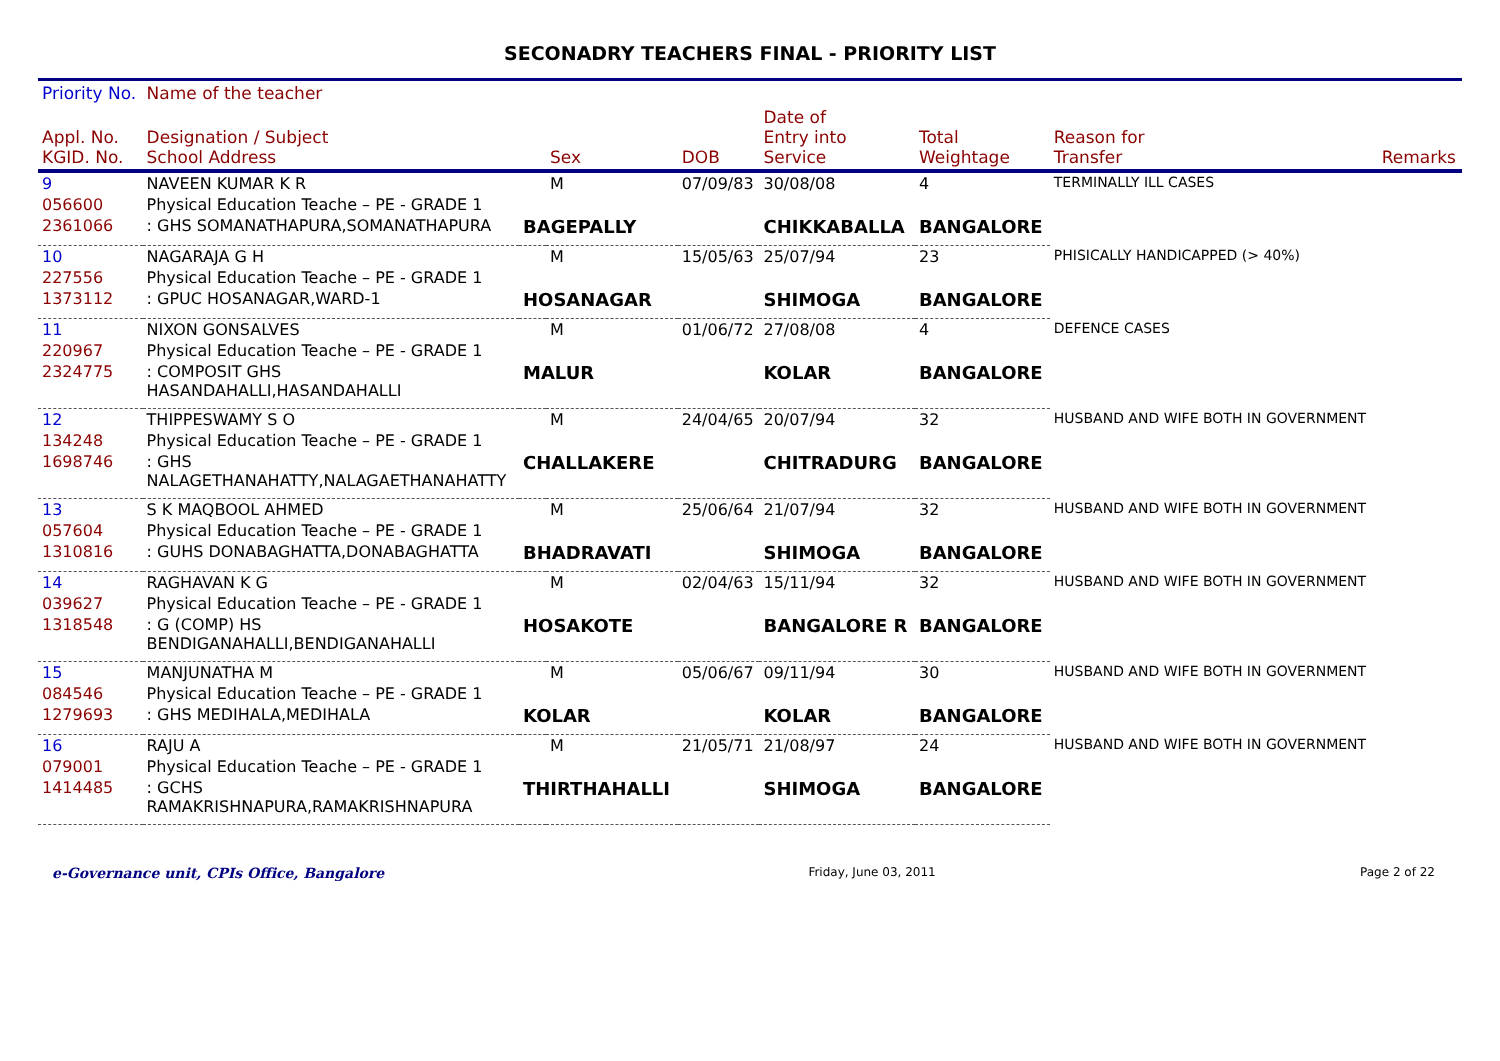SECONADRY TEACHERS FINAL - PRIORITY LIST
| Priority No. | Name of the teacher | | | | | | | |
| --- | --- | --- | --- | --- | --- | --- | --- | --- |
| Appl. No. KGID. No. | Designation / Subject School Address | | Sex | DOB | Date of Entry into Service | Total Weightage | Reason for Transfer | Remarks |
| 9 | NAVEEN KUMAR K R | | M | 07/09/83 | 30/08/08 | 4 | TERMINALLY ILL CASES | |
| 056600 | Physical Education Teache – PE - GRADE 1 | | | | | | | |
| 2361066 | : GHS SOMANATHAPURA,SOMANATHAPURA | BAGEPALLY | | | CHIKKABALLA | BANGALORE | | |
| 10 | NAGARAJA G H | | M | 15/05/63 | 25/07/94 | 23 | PHISICALLY HANDICAPPED (> 40%) | |
| 227556 | Physical Education Teache – PE - GRADE 1 | | | | | | | |
| 1373112 | : GPUC HOSANAGAR,WARD-1 | HOSANAGAR | | | SHIMOGA | BANGALORE | | |
| 11 | NIXON GONSALVES | | M | 01/06/72 | 27/08/08 | 4 | DEFENCE CASES | |
| 220967 | Physical Education Teache – PE - GRADE 1 | | | | | | | |
| 2324775 | : COMPOSIT GHS HASANDAHALLI,HASANDAHALLI | MALUR | | | KOLAR | BANGALORE | | |
| 12 | THIPPESWAMY S O | | M | 24/04/65 | 20/07/94 | 32 | HUSBAND AND WIFE BOTH IN GOVERNMENT | |
| 134248 | Physical Education Teache – PE - GRADE 1 | | | | | | | |
| 1698746 | : GHS NALAGETHANAHATTY,NALAGAETHANAHATTY | CHALLAKERE | | | CHITRADURG | BANGALORE | | |
| 13 | S K MAQBOOL AHMED | | M | 25/06/64 | 21/07/94 | 32 | HUSBAND AND WIFE BOTH IN GOVERNMENT | |
| 057604 | Physical Education Teache – PE - GRADE 1 | | | | | | | |
| 1310816 | : GUHS DONABAGHATTA,DONABAGHATTA | BHADRAVATI | | | SHIMOGA | BANGALORE | | |
| 14 | RAGHAVAN K G | | M | 02/04/63 | 15/11/94 | 32 | HUSBAND AND WIFE BOTH IN GOVERNMENT | |
| 039627 | Physical Education Teache – PE - GRADE 1 | | | | | | | |
| 1318548 | : G (COMP) HS BENDIGANAHALLI,BENDIGANAHALLI | HOSAKOTE | | | BANGALORE R | BANGALORE | | |
| 15 | MANJUNATHA M | | M | 05/06/67 | 09/11/94 | 30 | HUSBAND AND WIFE BOTH IN GOVERNMENT | |
| 084546 | Physical Education Teache – PE - GRADE 1 | | | | | | | |
| 1279693 | : GHS MEDIHALA,MEDIHALA | KOLAR | | | KOLAR | BANGALORE | | |
| 16 | RAJU A | | M | 21/05/71 | 21/08/97 | 24 | HUSBAND AND WIFE BOTH IN GOVERNMENT | |
| 079001 | Physical Education Teache – PE - GRADE 1 | | | | | | | |
| 1414485 | : GCHS RAMAKRISHNAPURA,RAMAKRISHNAPURA | THIRTHAHALLI | | | SHIMOGA | BANGALORE | | |
e-Governance unit, CPIs Office, Bangalore Friday, June 03, 2011 Page 2 of 22